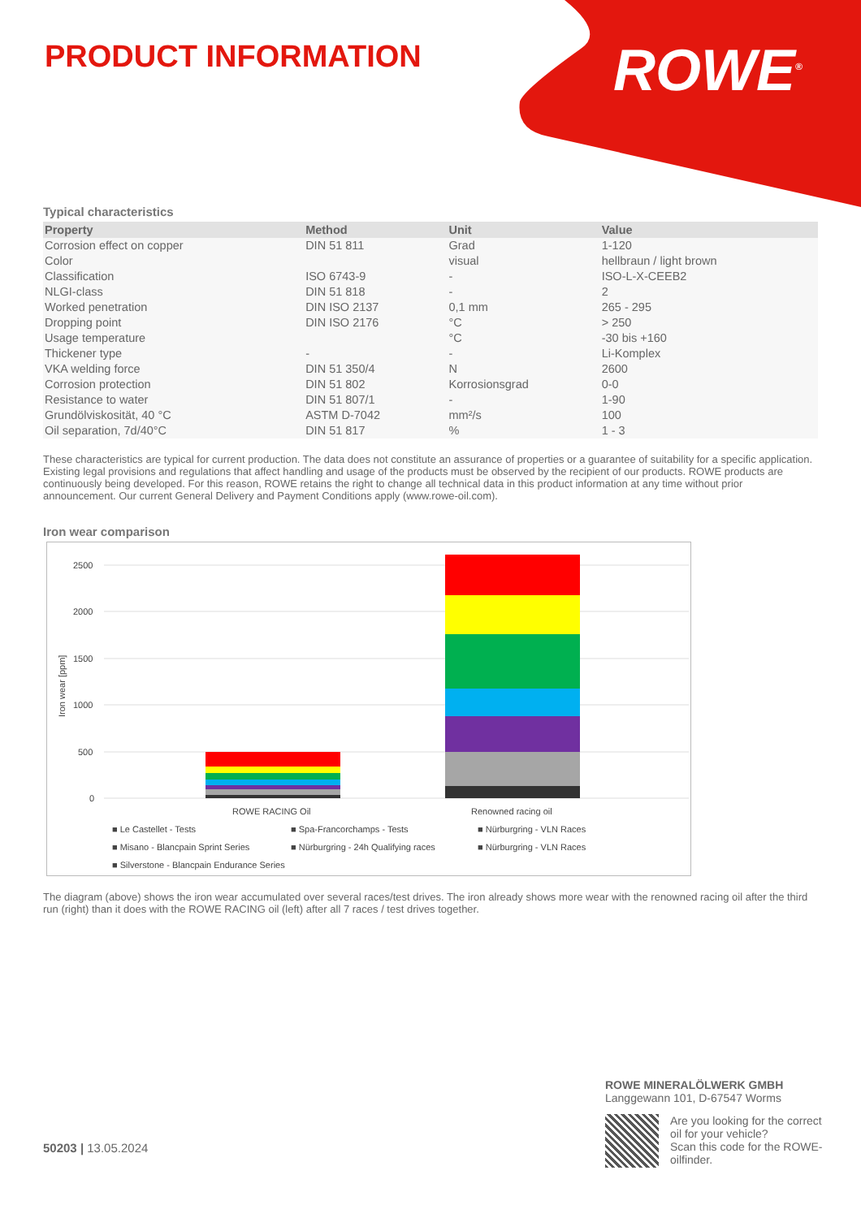PRODUCT INFORMATION ROWE<sup>®</sup>
Typical characteristics
| Property | Method | Unit | Value |
| --- | --- | --- | --- |
| Corrosion effect on copper | DIN 51 811 | Grad | 1-120 |
| Color | | visual | hellbraun / light brown |
| Classification | ISO 6743-9 | - | ISO-L-X-CEEB2 |
| NLGI-class | DIN 51 818 | - | 2 |
| Worked penetration | DIN ISO 2137 | 0,1 mm | 265 - 295 |
| Dropping point | DIN ISO 2176 | °C | > 250 |
| Usage temperature | | °C | -30 bis +160 |
| Thickener type | - | - | Li-Komplex |
| VKA welding force | DIN 51 350/4 | N | 2600 |
| Corrosion protection | DIN 51 802 | Korrosionsgrad | 0-0 |
| Resistance to water | DIN 51 807/1 | - | 1-90 |
| Grundölviskosität, 40 °C | ASTM D-7042 | mm²/s | 100 |
| Oil separation, 7d/40°C | DIN 51 817 | % | 1 - 3 |
These characteristics are typical for current production. The data does not constitute an assurance of properties or a guarantee of suitability for a specific application. Existing legal provisions and regulations that affect handling and usage of the products must be observed by the recipient of our products. ROWE products are continuously being developed. For this reason, ROWE retains the right to change all technical data in this product information at any time without prior announcement. Our current General Delivery and Payment Conditions apply (www.rowe-oil.com).
Iron wear comparison
2500
2000
1500
1000
500
0
Iron wear [ppm]
ROWE RACING Oil
Renowned racing oil
■ Le Castellet - Tests
■ Spa-Francorchamps - Tests
■ Nürburgring - VLN Races
■ Misano - Blancpain Sprint Series
■ Nürburgring - 24h Qualifying races
■ Nürburgring - VLN Races
■ Silverstone - Blancpain Endurance Series
The diagram (above) shows the iron wear accumulated over several races/test drives. The iron already shows more wear with the renowned racing oil after the third run (right) than it does with the ROWE RACING oil (left) after all 7 races / test drives together.
50203 | 13.05.2024
ROWE MINERALÖLWERK GMBH
Langgewann 101, D-67547 Worms
Are you looking for the correct oil for your vehicle?
Scan this code for the ROWE-oilfinder.